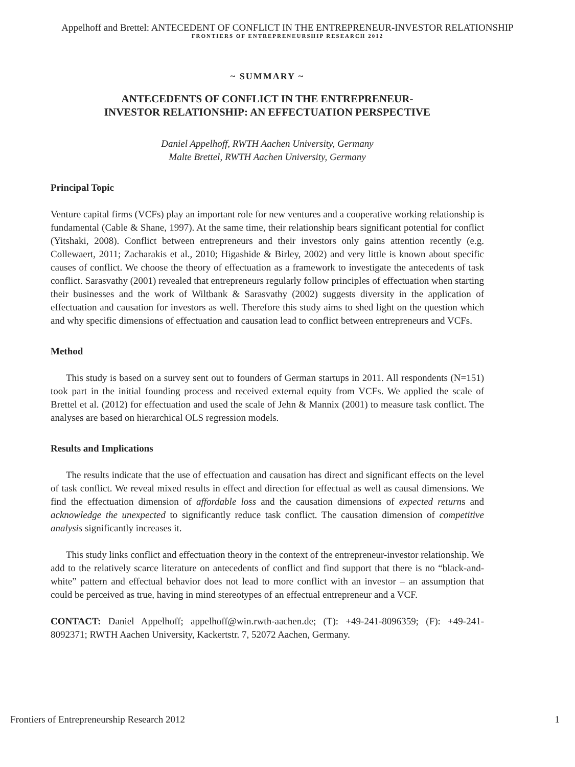Appelhoff and Brettel: ANTECEDENT OF CONFLICT IN THE ENTREPRENEUR-INVESTOR RELATIONSHIP
FRONTIERS OF ENTREPRENEURSHIP RESEARCH 2012
~ SUMMARY ~
ANTECEDENTS OF CONFLICT IN THE ENTREPRENEUR-
INVESTOR RELATIONSHIP: AN EFFECTUATION PERSPECTIVE
Daniel Appelhoff, RWTH Aachen University, Germany
Malte Brettel, RWTH Aachen University, Germany
Principal Topic
Venture capital firms (VCFs) play an important role for new ventures and a cooperative working relationship is fundamental (Cable & Shane, 1997). At the same time, their relationship bears significant potential for conflict (Yitshaki, 2008). Conflict between entrepreneurs and their investors only gains attention recently (e.g. Collewaert, 2011; Zacharakis et al., 2010; Higashide & Birley, 2002) and very little is known about specific causes of conflict. We choose the theory of effectuation as a framework to investigate the antecedents of task conflict. Sarasvathy (2001) revealed that entrepreneurs regularly follow principles of effectuation when starting their businesses and the work of Wiltbank & Sarasvathy (2002) suggests diversity in the application of effectuation and causation for investors as well. Therefore this study aims to shed light on the question which and why specific dimensions of effectuation and causation lead to conflict between entrepreneurs and VCFs.
Method
This study is based on a survey sent out to founders of German startups in 2011. All respondents (N=151) took part in the initial founding process and received external equity from VCFs. We applied the scale of Brettel et al. (2012) for effectuation and used the scale of Jehn & Mannix (2001) to measure task conflict. The analyses are based on hierarchical OLS regression models.
Results and Implications
The results indicate that the use of effectuation and causation has direct and significant effects on the level of task conflict. We reveal mixed results in effect and direction for effectual as well as causal dimensions. We find the effectuation dimension of affordable loss and the causation dimensions of expected returns and acknowledge the unexpected to significantly reduce task conflict. The causation dimension of competitive analysis significantly increases it.
This study links conflict and effectuation theory in the context of the entrepreneur-investor relationship. We add to the relatively scarce literature on antecedents of conflict and find support that there is no “black-and-white” pattern and effectual behavior does not lead to more conflict with an investor – an assumption that could be perceived as true, having in mind stereotypes of an effectual entrepreneur and a VCF.
CONTACT: Daniel Appelhoff; appelhoff@win.rwth-aachen.de; (T): +49-241-8096359; (F): +49-241-8092371; RWTH Aachen University, Kackertstr. 7, 52072 Aachen, Germany.
Frontiers of Entrepreneurship Research 2012 1